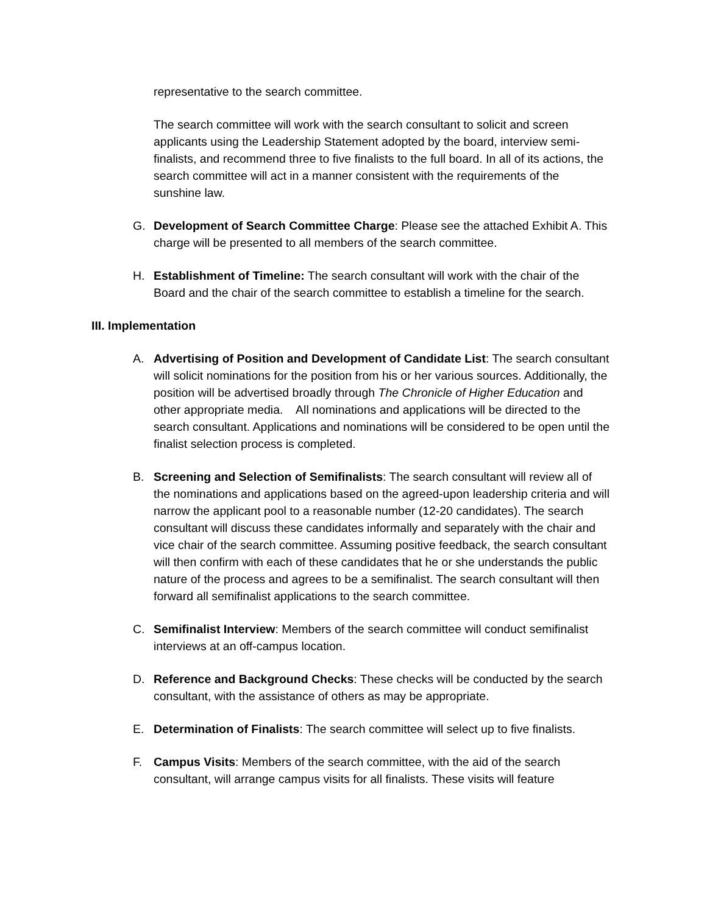representative to the search committee.
The search committee will work with the search consultant to solicit and screen applicants using the Leadership Statement adopted by the board, interview semi-finalists, and recommend three to five finalists to the full board. In all of its actions, the search committee will act in a manner consistent with the requirements of the sunshine law.
G. Development of Search Committee Charge: Please see the attached Exhibit A. This charge will be presented to all members of the search committee.
H. Establishment of Timeline: The search consultant will work with the chair of the Board and the chair of the search committee to establish a timeline for the search.
III. Implementation
A. Advertising of Position and Development of Candidate List: The search consultant will solicit nominations for the position from his or her various sources. Additionally, the position will be advertised broadly through The Chronicle of Higher Education and other appropriate media. All nominations and applications will be directed to the search consultant. Applications and nominations will be considered to be open until the finalist selection process is completed.
B. Screening and Selection of Semifinalists: The search consultant will review all of the nominations and applications based on the agreed-upon leadership criteria and will narrow the applicant pool to a reasonable number (12-20 candidates). The search consultant will discuss these candidates informally and separately with the chair and vice chair of the search committee. Assuming positive feedback, the search consultant will then confirm with each of these candidates that he or she understands the public nature of the process and agrees to be a semifinalist. The search consultant will then forward all semifinalist applications to the search committee.
C. Semifinalist Interview: Members of the search committee will conduct semifinalist interviews at an off-campus location.
D. Reference and Background Checks: These checks will be conducted by the search consultant, with the assistance of others as may be appropriate.
E. Determination of Finalists: The search committee will select up to five finalists.
F. Campus Visits: Members of the search committee, with the aid of the search consultant, will arrange campus visits for all finalists. These visits will feature